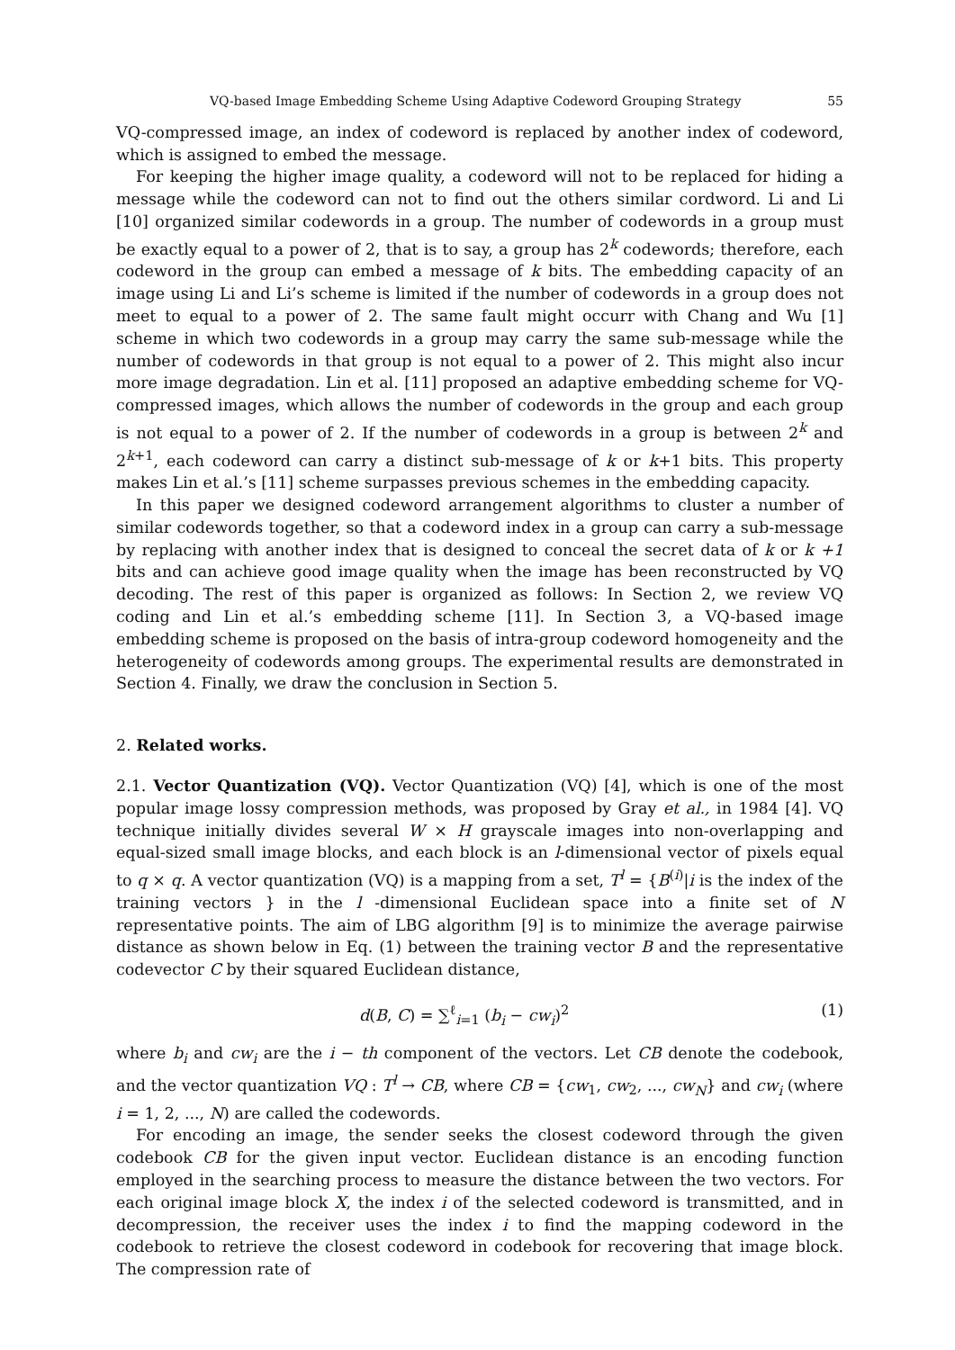VQ-based Image Embedding Scheme Using Adaptive Codeword Grouping Strategy 55
VQ-compressed image, an index of codeword is replaced by another index of codeword, which is assigned to embed the message.
For keeping the higher image quality, a codeword will not to be replaced for hiding a message while the codeword can not to find out the others similar cordword. Li and Li [10] organized similar codewords in a group. The number of codewords in a group must be exactly equal to a power of 2, that is to say, a group has 2<sup>k</sup> codewords; therefore, each codeword in the group can embed a message of k bits. The embedding capacity of an image using Li and Li’s scheme is limited if the number of codewords in a group does not meet to equal to a power of 2. The same fault might occurr with Chang and Wu [1] scheme in which two codewords in a group may carry the same sub-message while the number of codewords in that group is not equal to a power of 2. This might also incur more image degradation. Lin et al. [11] proposed an adaptive embedding scheme for VQ-compressed images, which allows the number of codewords in the group and each group is not equal to a power of 2. If the number of codewords in a group is between 2<sup>k</sup> and 2<sup>k+1</sup>, each codeword can carry a distinct sub-message of k or k+1 bits. This property makes Lin et al.’s [11] scheme surpasses previous schemes in the embedding capacity.
In this paper we designed codeword arrangement algorithms to cluster a number of similar codewords together, so that a codeword index in a group can carry a sub-message by replacing with another index that is designed to conceal the secret data of k or k +1 bits and can achieve good image quality when the image has been reconstructed by VQ decoding. The rest of this paper is organized as follows: In Section 2, we review VQ coding and Lin et al.’s embedding scheme [11]. In Section 3, a VQ-based image embedding scheme is proposed on the basis of intra-group codeword homogeneity and the heterogeneity of codewords among groups. The experimental results are demonstrated in Section 4. Finally, we draw the conclusion in Section 5.
2. Related works.
2.1. Vector Quantization (VQ). Vector Quantization (VQ) [4], which is one of the most popular image lossy compression methods, was proposed by Gray et al., in 1984 [4]. VQ technique initially divides several W × H grayscale images into non-overlapping and equal-sized small image blocks, and each block is an l-dimensional vector of pixels equal to q × q. A vector quantization (VQ) is a mapping from a set, T<sup>l</sup> = {B<sup>(i)</sup>|i is the index of the training vectors } in the l -dimensional Euclidean space into a finite set of N representative points. The aim of LBG algorithm [9] is to minimize the average pairwise distance as shown below in Eq. (1) between the training vector B and the representative codevector C by their squared Euclidean distance,
d(B, C) = ∑<sup>ℓ</sup><sub>i=1</sub> (b<sub>i</sub> − cw<sub>i</sub>)<sup>2</sup> (1)
where b<sub>i</sub> and cw<sub>i</sub> are the i − th component of the vectors. Let CB denote the codebook, and the vector quantization VQ : T<sup>l</sup> → CB, where CB = {cw<sub>1</sub>, cw<sub>2</sub>, ..., cw<sub>N</sub>} and cw<sub>i</sub> (where i = 1, 2, ..., N) are called the codewords.
For encoding an image, the sender seeks the closest codeword through the given codebook CB for the given input vector. Euclidean distance is an encoding function employed in the searching process to measure the distance between the two vectors. For each original image block X, the index i of the selected codeword is transmitted, and in decompression, the receiver uses the index i to find the mapping codeword in the codebook to retrieve the closest codeword in codebook for recovering that image block. The compression rate of